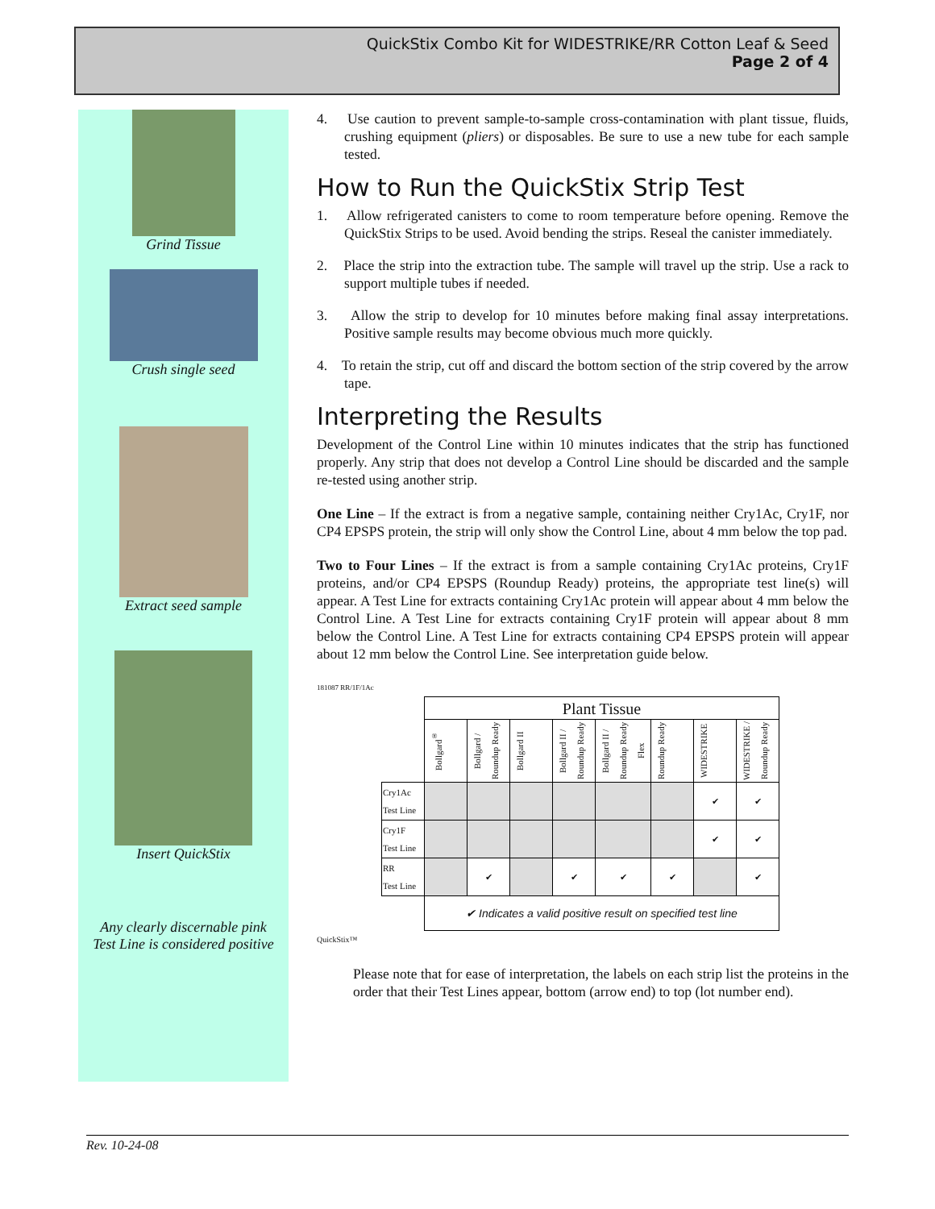QuickStix Combo Kit for WIDESTRIKE/RR Cotton Leaf & Seed
Page 2 of 4
Grind Tissue
Crush single seed
Extract seed sample
Insert QuickStix
Any clearly discernable pink
Test Line is considered positive
4. Use caution to prevent sample-to-sample cross-contamination with plant tissue, fluids, crushing equipment (pliers) or disposables. Be sure to use a new tube for each sample tested.
How to Run the QuickStix Strip Test
1. Allow refrigerated canisters to come to room temperature before opening. Remove the QuickStix Strips to be used. Avoid bending the strips. Reseal the canister immediately.
2. Place the strip into the extraction tube. The sample will travel up the strip. Use a rack to support multiple tubes if needed.
3. Allow the strip to develop for 10 minutes before making final assay interpretations. Positive sample results may become obvious much more quickly.
4. To retain the strip, cut off and discard the bottom section of the strip covered by the arrow tape.
Interpreting the Results
Development of the Control Line within 10 minutes indicates that the strip has functioned properly. Any strip that does not develop a Control Line should be discarded and the sample re-tested using another strip.
One Line – If the extract is from a negative sample, containing neither Cry1Ac, Cry1F, nor CP4 EPSPS protein, the strip will only show the Control Line, about 4 mm below the top pad.
Two to Four Lines – If the extract is from a sample containing Cry1Ac proteins, Cry1F proteins, and/or CP4 EPSPS (Roundup Ready) proteins, the appropriate test line(s) will appear. A Test Line for extracts containing Cry1Ac protein will appear about 4 mm below the Control Line. A Test Line for extracts containing Cry1F protein will appear about 8 mm below the Control Line. A Test Line for extracts containing CP4 EPSPS protein will appear about 12 mm below the Control Line. See interpretation guide below.
181087 RR/1F/1Ac
| | Plant Tissue | | | | | | | |
| | Bollgard<sup>®</sup> | Bollgard / Roundup Ready | Bollgard II | Bollgard II / Roundup Ready | Bollgard II / Roundup Ready Flex | Roundup Ready | WIDESTRIKE | WIDESTRIKE / Roundup Ready |
| Cry1Ac Test Line | | | | | | | ✔ | ✔ |
| Cry1F Test Line | | | | | | | ✔ | ✔ |
| RR Test Line | | ✔ | | ✔ | ✔ | ✔ | | ✔ |
| | ✔ Indicates a valid positive result on specified test line | | | | | | | |
QuickStix™
Please note that for ease of interpretation, the labels on each strip list the proteins in the order that their Test Lines appear, bottom (arrow end) to top (lot number end).
Rev. 10-24-08